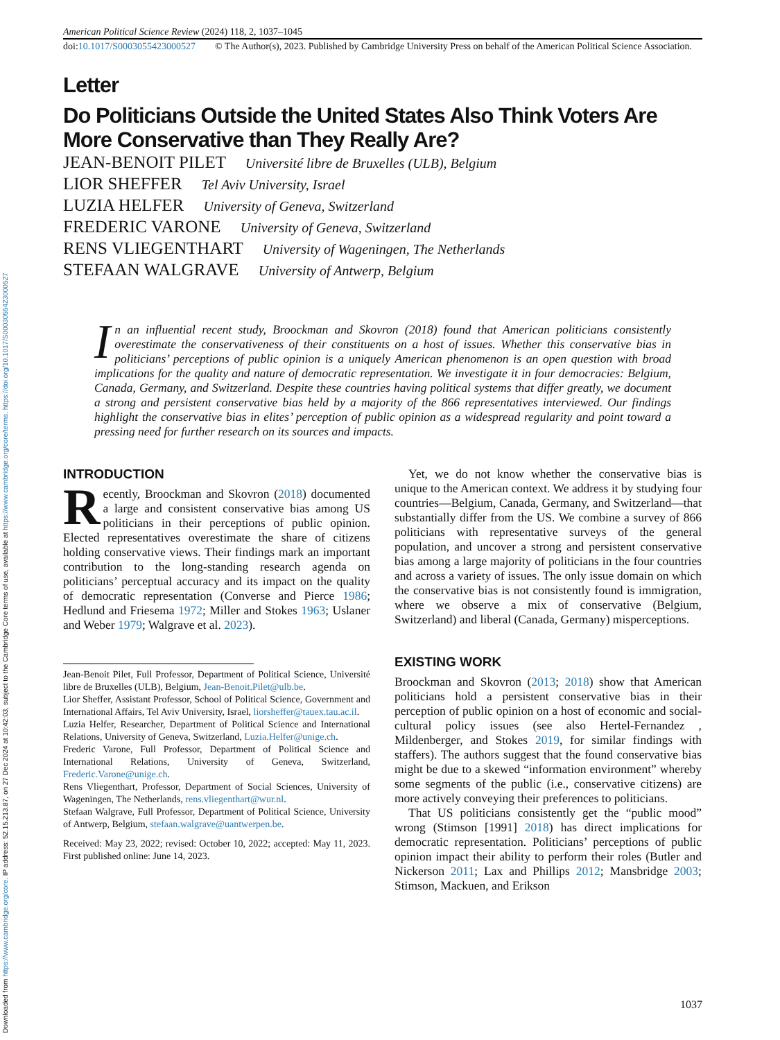Downloaded from https://www.cambridge.org/core. IP address: 52.15.213.87, on 27 Dec 2024 at 10:42:03, subject to the Cambridge Core terms of use, available at https://www.cambridge.org/core/terms. https://doi.org/10.1017/S0003055423000527
American Political Science Review (2024) 118, 2, 1037–1045
doi:10.1017/S0003055423000527 © The Author(s), 2023. Published by Cambridge University Press on behalf of the American Political Science Association.
Letter
Do Politicians Outside the United States Also Think Voters Are More Conservative than They Really Are?
JEAN-BENOIT PILET Université libre de Bruxelles (ULB), Belgium
LIOR SHEFFER Tel Aviv University, Israel
LUZIA HELFER University of Geneva, Switzerland
FREDERIC VARONE University of Geneva, Switzerland
RENS VLIEGENTHART University of Wageningen, The Netherlands
STEFAAN WALGRAVE University of Antwerp, Belgium
In an influential recent study, Broockman and Skovron (2018) found that American politicians consistently overestimate the conservativeness of their constituents on a host of issues. Whether this conservative bias in politicians’ perceptions of public opinion is a uniquely American phenomenon is an open question with broad implications for the quality and nature of democratic representation. We investigate it in four democracies: Belgium, Canada, Germany, and Switzerland. Despite these countries having political systems that differ greatly, we document a strong and persistent conservative bias held by a majority of the 866 representatives interviewed. Our findings highlight the conservative bias in elites’ perception of public opinion as a widespread regularity and point toward a pressing need for further research on its sources and impacts.
INTRODUCTION
Recently, Broockman and Skovron (2018) documented a large and consistent conservative bias among US politicians in their perceptions of public opinion. Elected representatives overestimate the share of citizens holding conservative views. Their findings mark an important contribution to the long-standing research agenda on politicians’ perceptual accuracy and its impact on the quality of democratic representation (Converse and Pierce 1986; Hedlund and Friesema 1972; Miller and Stokes 1963; Uslaner and Weber 1979; Walgrave et al. 2023).
Jean-Benoit Pilet, Full Professor, Department of Political Science, Université libre de Bruxelles (ULB), Belgium, Jean-Benoit.Pilet@ulb.be.
Lior Sheffer, Assistant Professor, School of Political Science, Government and International Affairs, Tel Aviv University, Israel, liorsheffer@tauex.tau.ac.il.
Luzia Helfer, Researcher, Department of Political Science and International Relations, University of Geneva, Switzerland, Luzia.Helfer@unige.ch.
Frederic Varone, Full Professor, Department of Political Science and International Relations, University of Geneva, Switzerland, Frederic.Varone@unige.ch.
Rens Vliegenthart, Professor, Department of Social Sciences, University of Wageningen, The Netherlands, rens.vliegenthart@wur.nl.
Stefaan Walgrave, Full Professor, Department of Political Science, University of Antwerp, Belgium, stefaan.walgrave@uantwerpen.be.
Received: May 23, 2022; revised: October 10, 2022; accepted: May 11, 2023. First published online: June 14, 2023.
Yet, we do not know whether the conservative bias is unique to the American context. We address it by studying four countries—Belgium, Canada, Germany, and Switzerland—that substantially differ from the US. We combine a survey of 866 politicians with representative surveys of the general population, and uncover a strong and persistent conservative bias among a large majority of politicians in the four countries and across a variety of issues. The only issue domain on which the conservative bias is not consistently found is immigration, where we observe a mix of conservative (Belgium, Switzerland) and liberal (Canada, Germany) misperceptions.
EXISTING WORK
Broockman and Skovron (2013; 2018) show that American politicians hold a persistent conservative bias in their perception of public opinion on a host of economic and social-cultural policy issues (see also Hertel-Fernandez , Mildenberger, and Stokes 2019, for similar findings with staffers). The authors suggest that the found conservative bias might be due to a skewed “information environment” whereby some segments of the public (i.e., conservative citizens) are more actively conveying their preferences to politicians.
That US politicians consistently get the “public mood” wrong (Stimson [1991] 2018) has direct implications for democratic representation. Politicians’ perceptions of public opinion impact their ability to perform their roles (Butler and Nickerson 2011; Lax and Phillips 2012; Mansbridge 2003; Stimson, Mackuen, and Erikson
1037